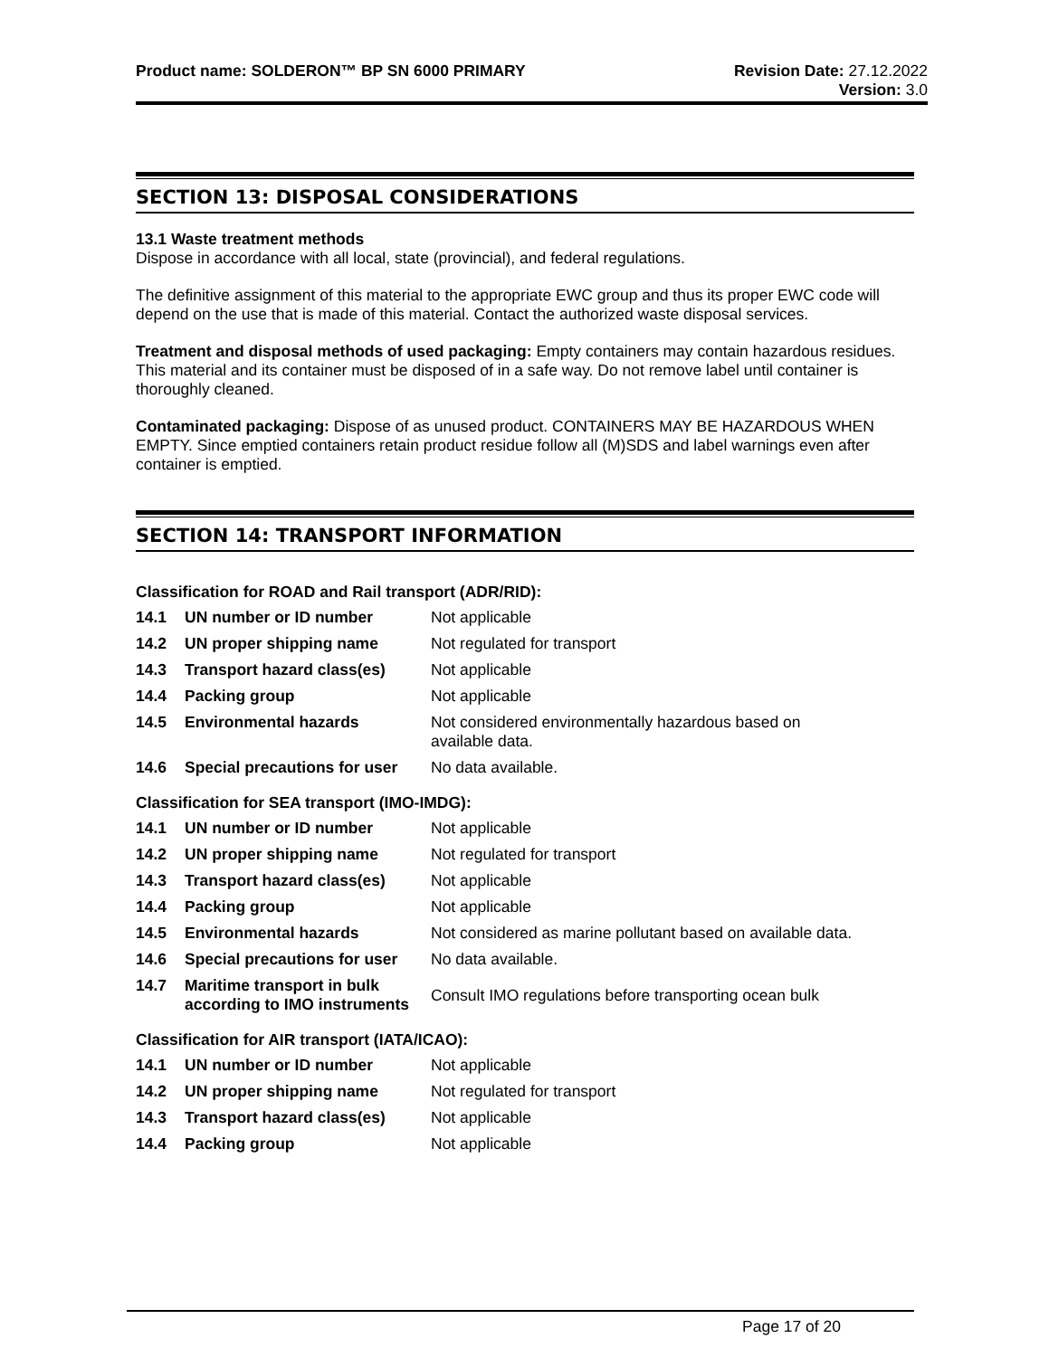Product name: SOLDERON™ BP SN 6000 PRIMARY Revision Date: 27.12.2022
Version: 3.0
SECTION 13: DISPOSAL CONSIDERATIONS
13.1 Waste treatment methods
Dispose in accordance with all local, state (provincial), and federal regulations.
The definitive assignment of this material to the appropriate EWC group and thus its proper EWC code will depend on the use that is made of this material. Contact the authorized waste disposal services.
Treatment and disposal methods of used packaging: Empty containers may contain hazardous residues. This material and its container must be disposed of in a safe way. Do not remove label until container is thoroughly cleaned.
Contaminated packaging: Dispose of as unused product. CONTAINERS MAY BE HAZARDOUS WHEN EMPTY. Since emptied containers retain product residue follow all (M)SDS and label warnings even after container is emptied.
SECTION 14: TRANSPORT INFORMATION
Classification for ROAD and Rail transport (ADR/RID):
| 14.1 | UN number or ID number | Not applicable |
| 14.2 | UN proper shipping name | Not regulated for transport |
| 14.3 | Transport hazard class(es) | Not applicable |
| 14.4 | Packing group | Not applicable |
| 14.5 | Environmental hazards | Not considered environmentally hazardous based on available data. |
| 14.6 | Special precautions for user | No data available. |
Classification for SEA transport (IMO-IMDG):
| 14.1 | UN number or ID number | Not applicable |
| 14.2 | UN proper shipping name | Not regulated for transport |
| 14.3 | Transport hazard class(es) | Not applicable |
| 14.4 | Packing group | Not applicable |
| 14.5 | Environmental hazards | Not considered as marine pollutant based on available data. |
| 14.6 | Special precautions for user | No data available. |
| 14.7 | Maritime transport in bulk according to IMO instruments | Consult IMO regulations before transporting ocean bulk |
Classification for AIR transport (IATA/ICAO):
| 14.1 | UN number or ID number | Not applicable |
| 14.2 | UN proper shipping name | Not regulated for transport |
| 14.3 | Transport hazard class(es) | Not applicable |
| 14.4 | Packing group | Not applicable |
Page 17 of 20